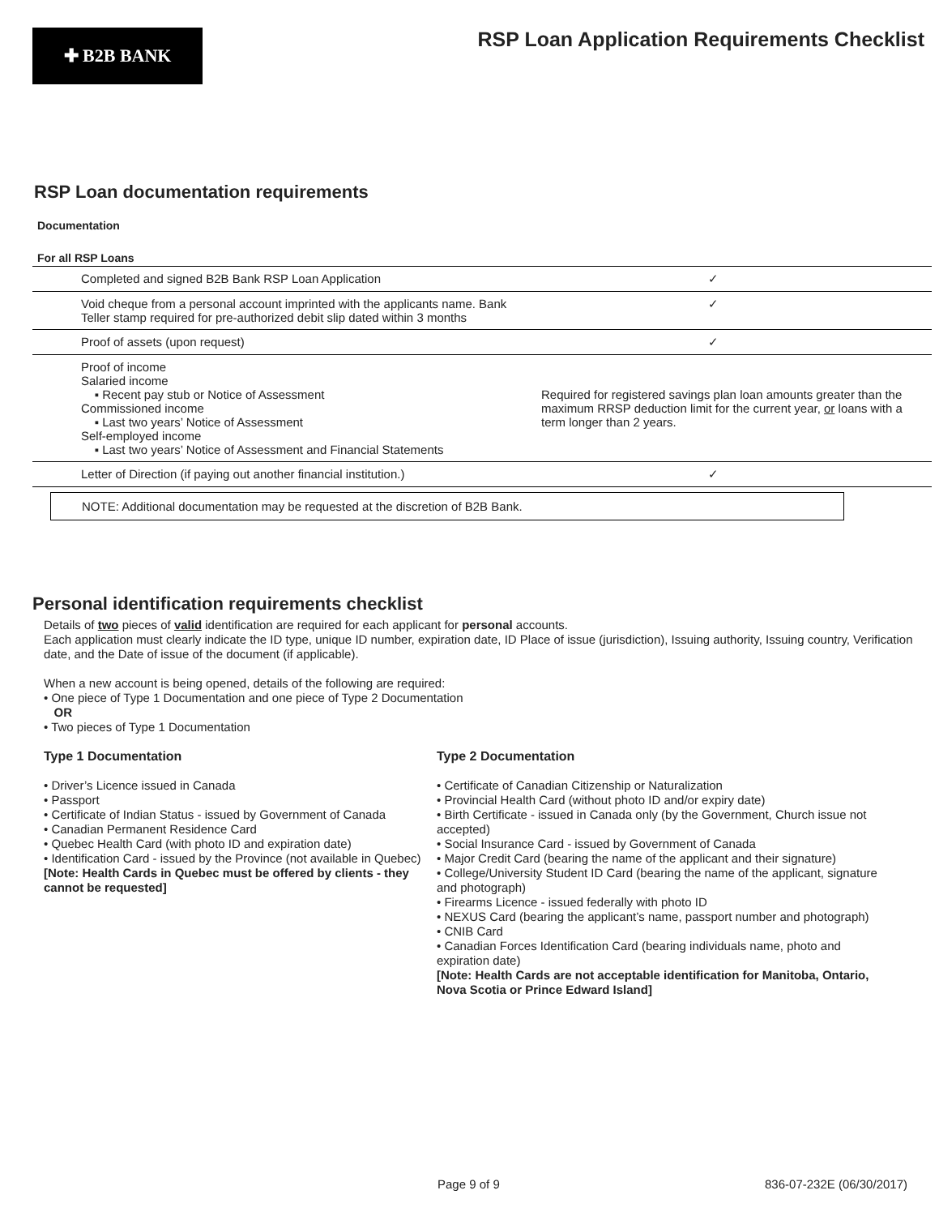✚ B2B BANK
RSP Loan Application Requirements Checklist
RSP Loan documentation requirements
Documentation
For all RSP Loans
| Completed and signed B2B Bank RSP Loan Application | ✓ |
| Void cheque from a personal account imprinted with the applicants name. Bank Teller stamp required for pre-authorized debit slip dated within 3 months | ✓ |
| Proof of assets (upon request) | ✓ |
| Proof of income Salaried income ▪ Recent pay stub or Notice of Assessment Commissioned income ▪ Last two years’ Notice of Assessment Self-employed income ▪ Last two years’ Notice of Assessment and Financial Statements | Required for registered savings plan loan amounts greater than the maximum RRSP deduction limit for the current year, or loans with a term longer than 2 years. |
| Letter of Direction (if paying out another financial institution.) | ✓ |
NOTE: Additional documentation may be requested at the discretion of B2B Bank.
Personal identification requirements checklist
Details of two pieces of valid identification are required for each applicant for personal accounts.
Each application must clearly indicate the ID type, unique ID number, expiration date, ID Place of issue (jurisdiction), Issuing authority, Issuing country, Verification date, and the Date of issue of the document (if applicable).
When a new account is being opened, details of the following are required:
• One piece of Type 1 Documentation and one piece of Type 2 Documentation
OR
• Two pieces of Type 1 Documentation
Type 1 Documentation
• Driver’s Licence issued in Canada
• Passport
• Certificate of Indian Status - issued by Government of Canada
• Canadian Permanent Residence Card
• Quebec Health Card (with photo ID and expiration date)
• Identification Card - issued by the Province (not available in Quebec)
[Note: Health Cards in Quebec must be offered by clients - they cannot be requested]
Type 2 Documentation
• Certificate of Canadian Citizenship or Naturalization
• Provincial Health Card (without photo ID and/or expiry date)
• Birth Certificate - issued in Canada only (by the Government, Church issue not accepted)
• Social Insurance Card - issued by Government of Canada
• Major Credit Card (bearing the name of the applicant and their signature)
• College/University Student ID Card (bearing the name of the applicant, signature and photograph)
• Firearms Licence - issued federally with photo ID
• NEXUS Card (bearing the applicant’s name, passport number and photograph)
• CNIB Card
• Canadian Forces Identification Card (bearing individuals name, photo and expiration date)
[Note: Health Cards are not acceptable identification for Manitoba, Ontario, Nova Scotia or Prince Edward Island]
Page 9 of 9 836-07-232E (06/30/2017)